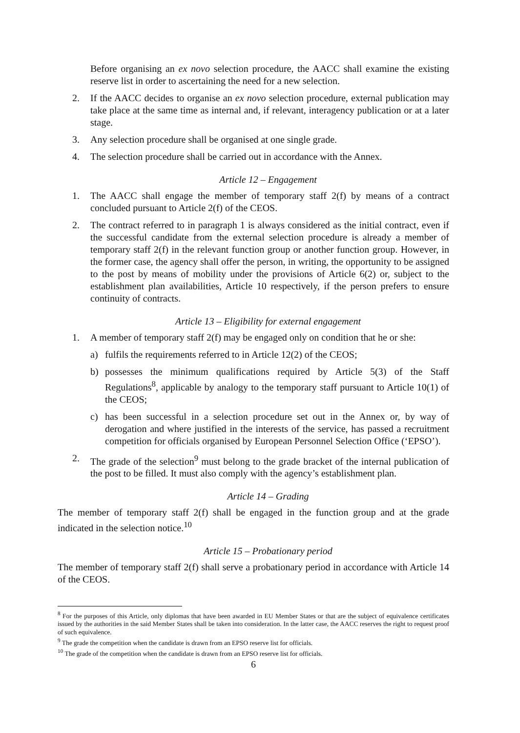Before organising an ex novo selection procedure, the AACC shall examine the existing reserve list in order to ascertaining the need for a new selection.
2. If the AACC decides to organise an ex novo selection procedure, external publication may take place at the same time as internal and, if relevant, interagency publication or at a later stage.
3. Any selection procedure shall be organised at one single grade.
4. The selection procedure shall be carried out in accordance with the Annex.
Article 12 – Engagement
1. The AACC shall engage the member of temporary staff 2(f) by means of a contract concluded pursuant to Article 2(f) of the CEOS.
2. The contract referred to in paragraph 1 is always considered as the initial contract, even if the successful candidate from the external selection procedure is already a member of temporary staff 2(f) in the relevant function group or another function group. However, in the former case, the agency shall offer the person, in writing, the opportunity to be assigned to the post by means of mobility under the provisions of Article 6(2) or, subject to the establishment plan availabilities, Article 10 respectively, if the person prefers to ensure continuity of contracts.
Article 13 – Eligibility for external engagement
1. A member of temporary staff 2(f) may be engaged only on condition that he or she:
a) fulfils the requirements referred to in Article 12(2) of the CEOS;
b) possesses the minimum qualifications required by Article 5(3) of the Staff Regulations<sup>8</sup>, applicable by analogy to the temporary staff pursuant to Article 10(1) of the CEOS;
c) has been successful in a selection procedure set out in the Annex or, by way of derogation and where justified in the interests of the service, has passed a recruitment competition for officials organised by European Personnel Selection Office (‘EPSO’).
2. The grade of the selection<sup>9</sup> must belong to the grade bracket of the internal publication of the post to be filled. It must also comply with the agency’s establishment plan.
Article 14 – Grading
The member of temporary staff 2(f) shall be engaged in the function group and at the grade indicated in the selection notice.<sup>10</sup>
Article 15 – Probationary period
The member of temporary staff 2(f) shall serve a probationary period in accordance with Article 14 of the CEOS.
<sup>8</sup> For the purposes of this Article, only diplomas that have been awarded in EU Member States or that are the subject of equivalence certificates issued by the authorities in the said Member States shall be taken into consideration. In the latter case, the AACC reserves the right to request proof of such equivalence.
<sup>9</sup> The grade the competition when the candidate is drawn from an EPSO reserve list for officials.
<sup>10</sup> The grade of the competition when the candidate is drawn from an EPSO reserve list for officials.
6